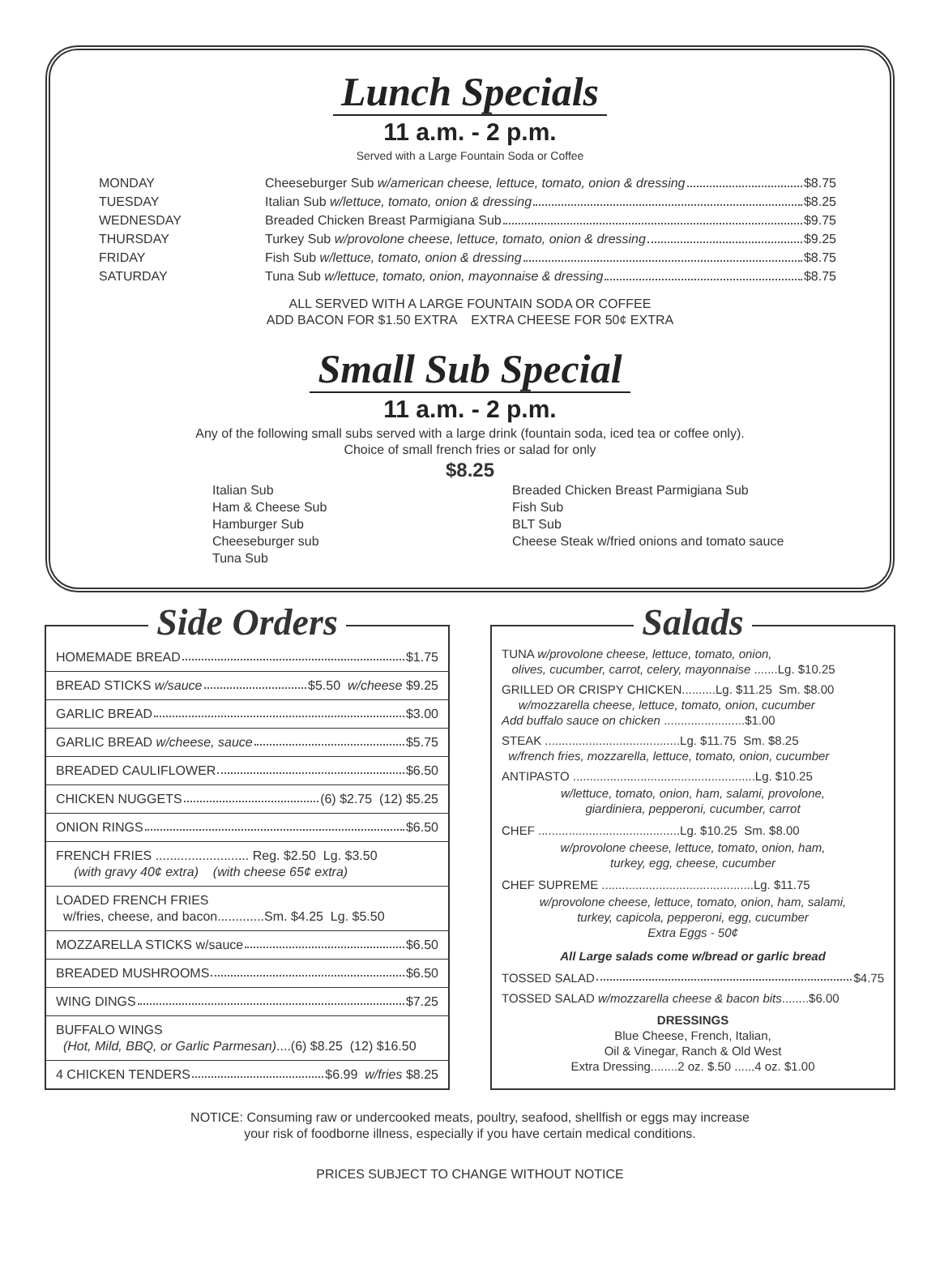Lunch Specials
11 a.m. - 2 p.m.
Served with a Large Fountain Soda or Coffee
MONDAY
Cheeseburger Sub w/american cheese, lettuce, tomato, onion & dressing $8.75
TUESDAY
Italian Sub w/lettuce, tomato, onion & dressing $8.25
WEDNESDAY
Breaded Chicken Breast Parmigiana Sub $9.75
THURSDAY
Turkey Sub w/provolone cheese, lettuce, tomato, onion & dressing $9.25
FRIDAY
Fish Sub w/lettuce, tomato, onion & dressing $8.75
SATURDAY
Tuna Sub w/lettuce, tomato, onion, mayonnaise & dressing $8.75
ALL SERVED WITH A LARGE FOUNTAIN SODA OR COFFEE
ADD BACON FOR $1.50 EXTRA EXTRA CHEESE FOR 50¢ EXTRA
Small Sub Special
11 a.m. - 2 p.m.
Any of the following small subs served with a large drink (fountain soda, iced tea or coffee only).
Choice of small french fries or salad for only
$8.25
Italian Sub
Ham & Cheese Sub
Hamburger Sub
Cheeseburger sub
Tuna Sub
Breaded Chicken Breast Parmigiana Sub
Fish Sub
BLT Sub
Cheese Steak w/fried onions and tomato sauce
Side Orders
HOMEMADE BREAD $1.75
BREAD STICKS w/sauce $5.50 w/cheese $9.25
GARLIC BREAD $3.00
GARLIC BREAD w/cheese, sauce $5.75
BREADED CAULIFLOWER $6.50
CHICKEN NUGGETS (6) $2.75 (12) $5.25
ONION RINGS $6.50
FRENCH FRIES .......................... Reg. $2.50 Lg. $3.50
(with gravy 40¢ extra) (with cheese 65¢ extra)
LOADED FRENCH FRIES
w/fries, cheese, and bacon.............Sm. $4.25 Lg. $5.50
MOZZARELLA STICKS w/sauce $6.50
BREADED MUSHROOMS $6.50
WING DINGS $7.25
BUFFALO WINGS
(Hot, Mild, BBQ, or Garlic Parmesan)....(6) $8.25 (12) $16.50
4 CHICKEN TENDERS $6.99 w/fries $8.25
Salads
TUNA w/provolone cheese, lettuce, tomato, onion,
olives, cucumber, carrot, celery, mayonnaise .......Lg. $10.25
GRILLED OR CRISPY CHICKEN..........Lg. $11.25 Sm. $8.00
w/mozzarella cheese, lettuce, tomato, onion, cucumber
Add buffalo sauce on chicken ........................$1.00
STEAK ........................................Lg. $11.75 Sm. $8.25
w/french fries, mozzarella, lettuce, tomato, onion, cucumber
ANTIPASTO ......................................................Lg. $10.25
w/lettuce, tomato, onion, ham, salami, provolone,
giardiniera, pepperoni, cucumber, carrot
CHEF ..........................................Lg. $10.25 Sm. $8.00
w/provolone cheese, lettuce, tomato, onion, ham,
turkey, egg, cheese, cucumber
CHEF SUPREME .............................................Lg. $11.75
w/provolone cheese, lettuce, tomato, onion, ham, salami,
turkey, capicola, pepperoni, egg, cucumber
Extra Eggs - 50¢
All Large salads come w/bread or garlic bread
TOSSED SALAD $4.75
TOSSED SALAD w/mozzarella cheese & bacon bits........$6.00
DRESSINGS
Blue Cheese, French, Italian,
Oil & Vinegar, Ranch & Old West
Extra Dressing........2 oz. $.50 ......4 oz. $1.00
NOTICE: Consuming raw or undercooked meats, poultry, seafood, shellfish or eggs may increase
your risk of foodborne illness, especially if you have certain medical conditions.
PRICES SUBJECT TO CHANGE WITHOUT NOTICE